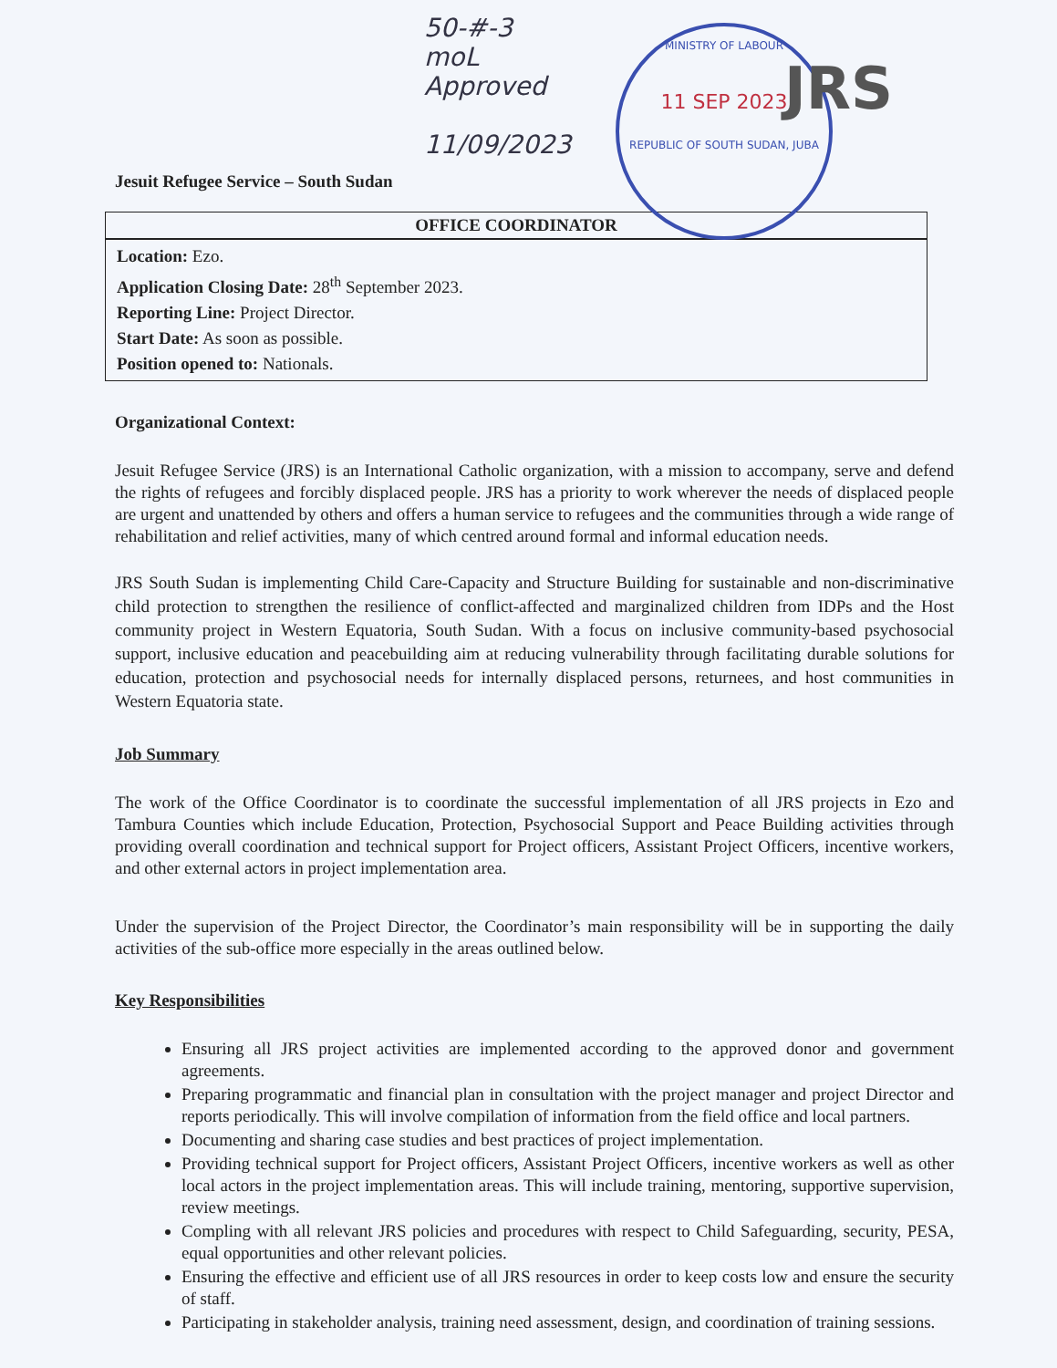50-#-3
moL
Approved
11/09/2023
MINISTRY OF LABOUR
11 SEP 2023
REPUBLIC OF SOUTH SUDAN, JUBA
JRS
Jesuit Refugee Service – South Sudan
| OFFICE COORDINATOR |
| --- |
| Location: Ezo. Application Closing Date: 28<sup>th</sup> September 2023. Reporting Line: Project Director. Start Date: As soon as possible. Position opened to: Nationals. |
Organizational Context:
Jesuit Refugee Service (JRS) is an International Catholic organization, with a mission to accompany, serve and defend the rights of refugees and forcibly displaced people. JRS has a priority to work wherever the needs of displaced people are urgent and unattended by others and offers a human service to refugees and the communities through a wide range of rehabilitation and relief activities, many of which centred around formal and informal education needs.
JRS South Sudan is implementing Child Care-Capacity and Structure Building for sustainable and non-discriminative child protection to strengthen the resilience of conflict-affected and marginalized children from IDPs and the Host community project in Western Equatoria, South Sudan. With a focus on inclusive community-based psychosocial support, inclusive education and peacebuilding aim at reducing vulnerability through facilitating durable solutions for education, protection and psychosocial needs for internally displaced persons, returnees, and host communities in Western Equatoria state.
Job Summary
The work of the Office Coordinator is to coordinate the successful implementation of all JRS projects in Ezo and Tambura Counties which include Education, Protection, Psychosocial Support and Peace Building activities through providing overall coordination and technical support for Project officers, Assistant Project Officers, incentive workers, and other external actors in project implementation area.
Under the supervision of the Project Director, the Coordinator’s main responsibility will be in supporting the daily activities of the sub-office more especially in the areas outlined below.
Key Responsibilities
Ensuring all JRS project activities are implemented according to the approved donor and government agreements.
Preparing programmatic and financial plan in consultation with the project manager and project Director and reports periodically. This will involve compilation of information from the field office and local partners.
Documenting and sharing case studies and best practices of project implementation.
Providing technical support for Project officers, Assistant Project Officers, incentive workers as well as other local actors in the project implementation areas. This will include training, mentoring, supportive supervision, review meetings.
Compling with all relevant JRS policies and procedures with respect to Child Safeguarding, security, PESA, equal opportunities and other relevant policies.
Ensuring the effective and efficient use of all JRS resources in order to keep costs low and ensure the security of staff.
Participating in stakeholder analysis, training need assessment, design, and coordination of training sessions.